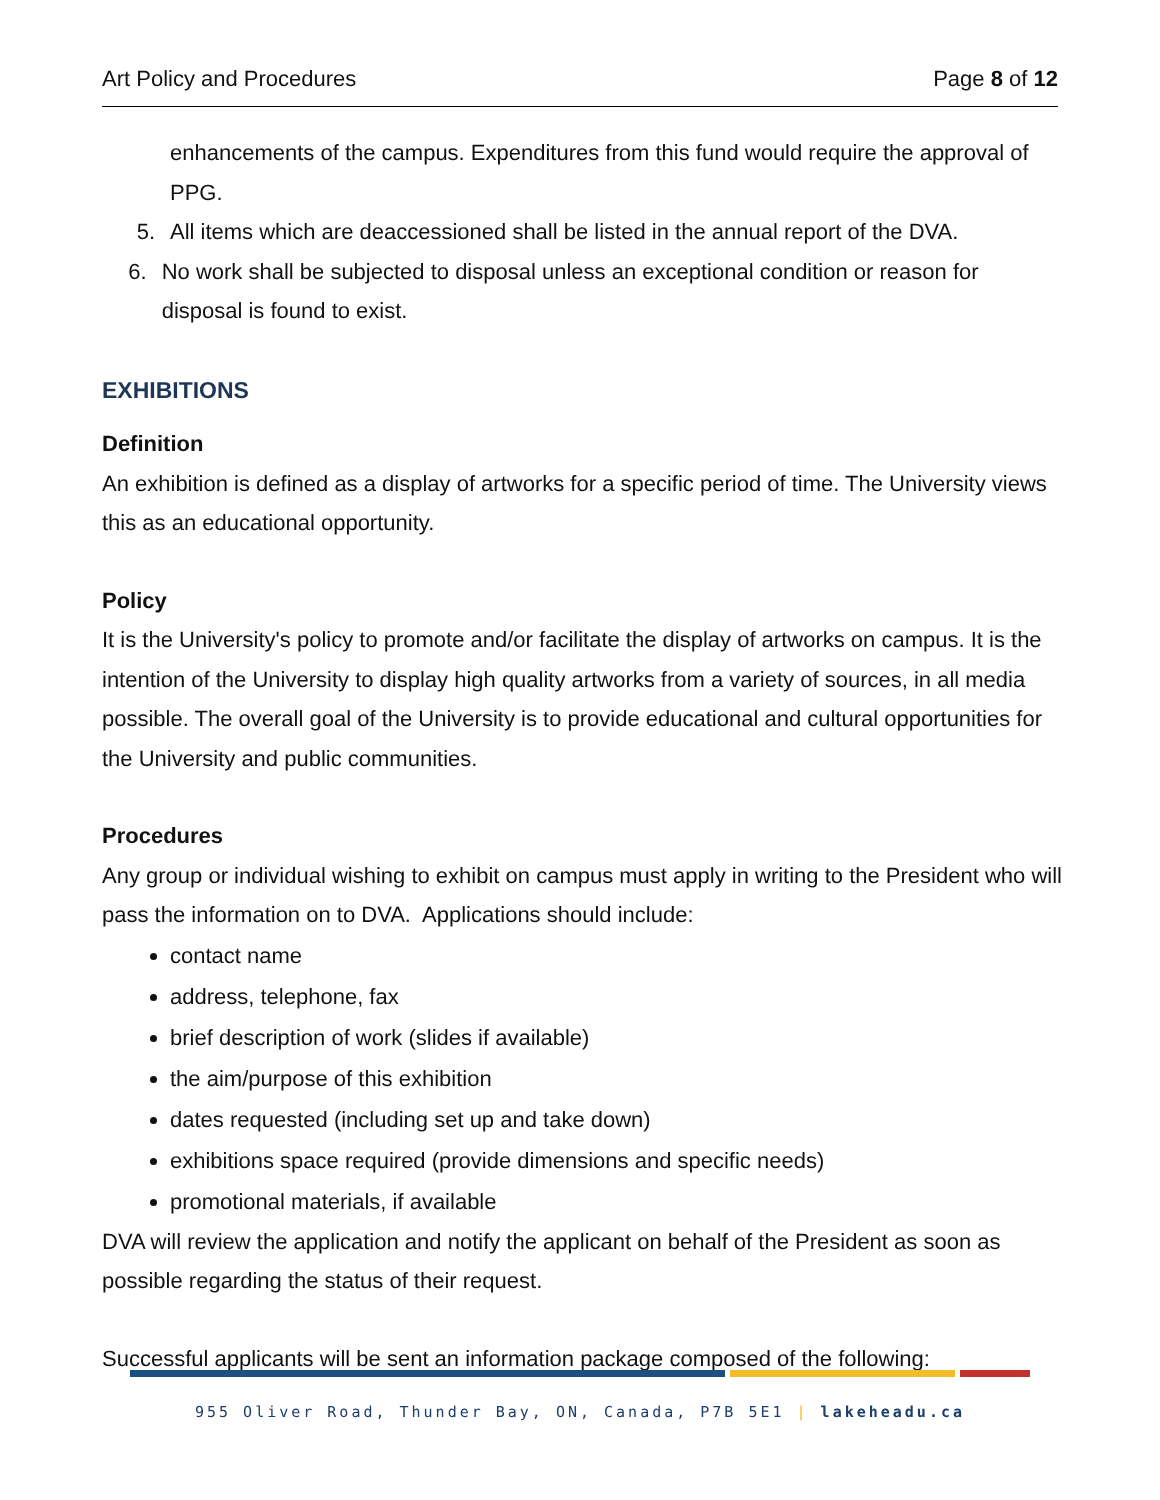Art Policy and Procedures Page 8 of 12
enhancements of the campus. Expenditures from this fund would require the approval of PPG.
5. All items which are deaccessioned shall be listed in the annual report of the DVA.
6. No work shall be subjected to disposal unless an exceptional condition or reason for disposal is found to exist.
EXHIBITIONS
Definition
An exhibition is defined as a display of artworks for a specific period of time. The University views this as an educational opportunity.
Policy
It is the University's policy to promote and/or facilitate the display of artworks on campus. It is the intention of the University to display high quality artworks from a variety of sources, in all media possible. The overall goal of the University is to provide educational and cultural opportunities for the University and public communities.
Procedures
Any group or individual wishing to exhibit on campus must apply in writing to the President who will pass the information on to DVA. Applications should include:
contact name
address, telephone, fax
brief description of work (slides if available)
the aim/purpose of this exhibition
dates requested (including set up and take down)
exhibitions space required (provide dimensions and specific needs)
promotional materials, if available
DVA will review the application and notify the applicant on behalf of the President as soon as possible regarding the status of their request.
Successful applicants will be sent an information package composed of the following:
955 Oliver Road, Thunder Bay, ON, Canada, P7B 5E1 | lakeheadu.ca